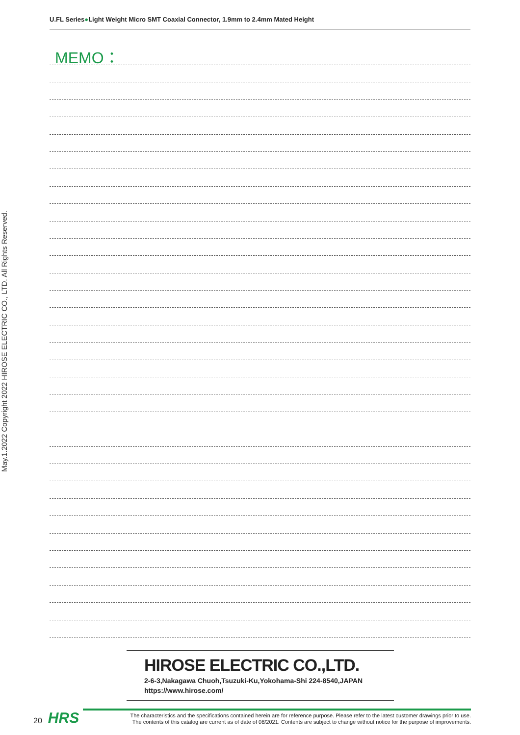U.FL Series●Light Weight Micro SMT Coaxial Connector, 1.9mm to 2.4mm Mated Height
MEMO：
May.1.2022 Copyright 2022 HIROSE ELECTRIC CO., LTD. All Rights Reserved.
HIROSE ELECTRIC CO.,LTD.
2-6-3,Nakagawa Chuoh,Tsuzuki-Ku,Yokohama-Shi 224-8540,JAPAN
https://www.hirose.com/
20 HRS
The characteristics and the specifications contained herein are for reference purpose. Please refer to the latest customer drawings prior to use.
The contents of this catalog are current as of date of 08/2021. Contents are subject to change without notice for the purpose of improvements.